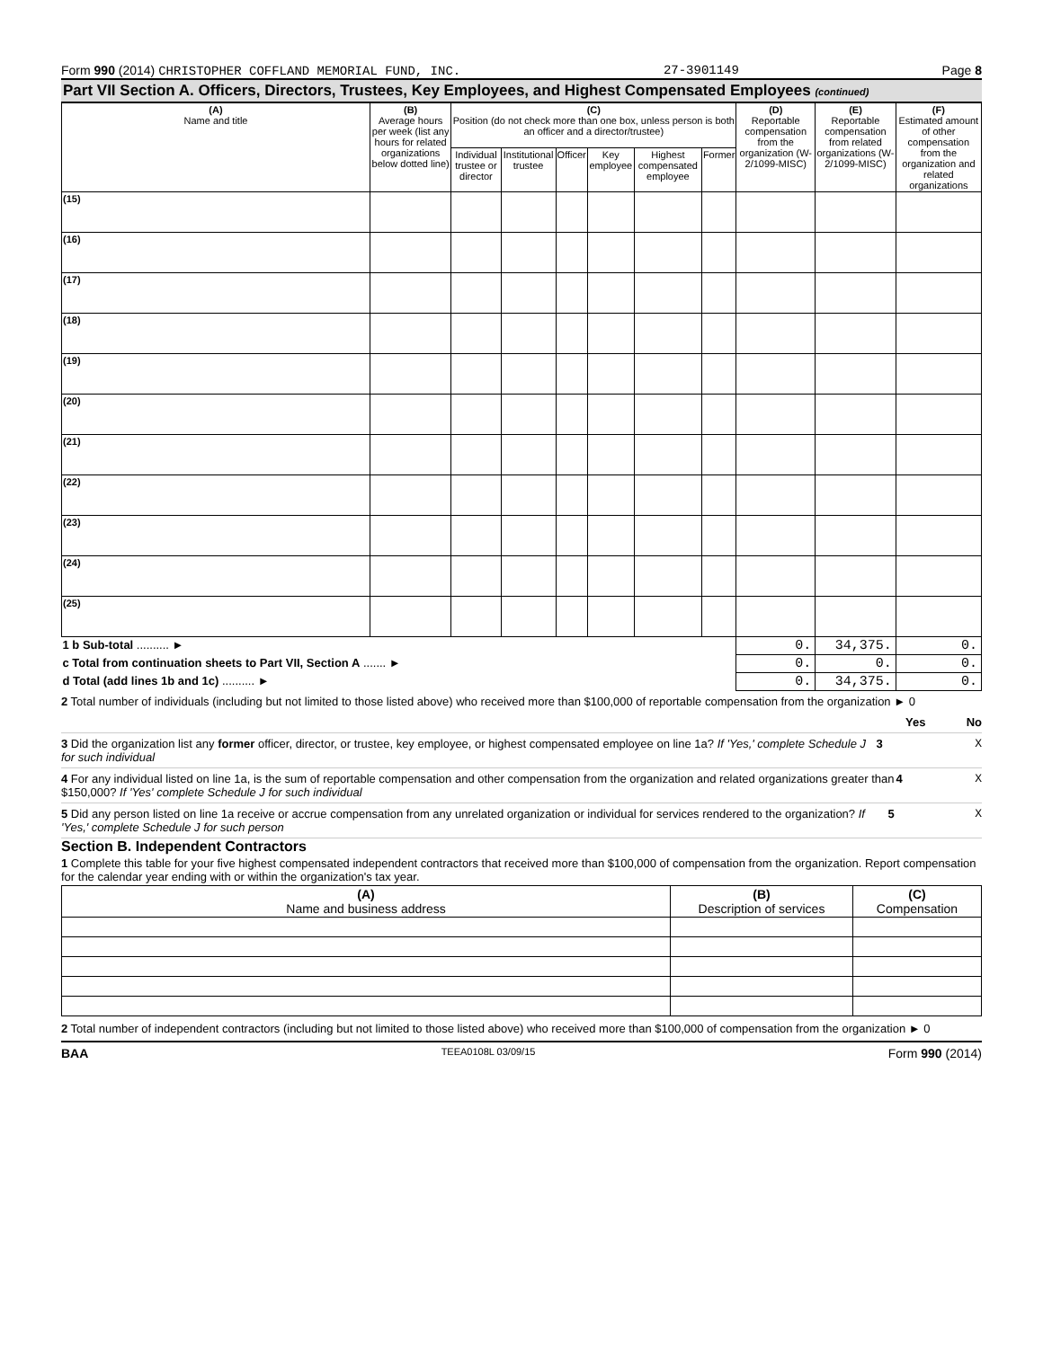Form 990 (2014) CHRISTOPHER COFFLAND MEMORIAL FUND, INC. 27-3901149 Page 8
Part VII Section A. Officers, Directors, Trustees, Key Employees, and Highest Compensated Employees (continued)
| (A) Name and title | (B) Average hours per week (list any hours for related organizations below dotted line) | (C) Position (do not check more than one box, unless person is both an officer and a director/trustee) | | | | | | (D) Reportable compensation from the organization (W-2/1099-MISC) | (E) Reportable compensation from related organizations (W-2/1099-MISC) | (F) Estimated amount of other compensation from the organization and related organizations |
| --- | --- | --- | --- | --- | --- | --- | --- | --- | --- | --- |
| | | Individual trustee or director | Institutional trustee | Officer | Key employee | Highest compensated employee | Former | | | |
| (15) | | | | | | | | | | |
| (16) | | | | | | | | | | |
| (17) | | | | | | | | | | |
| (18) | | | | | | | | | | |
| (19) | | | | | | | | | | |
| (20) | | | | | | | | | | |
| (21) | | | | | | | | | | |
| (22) | | | | | | | | | | |
| (23) | | | | | | | | | | |
| (24) | | | | | | | | | | |
| (25) | | | | | | | | | | |
| 1 b Sub-total .......... ► | | | | | | | | 0. | 34,375. | 0. |
| c Total from continuation sheets to Part VII, Section A ....... ► | | | | | | | | 0. | 0. | 0. |
| d Total (add lines 1b and 1c) .......... ► | | | | | | | | 0. | 34,375. | 0. |
2 Total number of individuals (including but not limited to those listed above) who received more than $100,000 of reportable compensation from the organization ► 0
Yes No
3 Did the organization list any former officer, director, or trustee, key employee, or highest compensated employee on line 1a? If 'Yes,' complete Schedule J for such individual 3 X
4 For any individual listed on line 1a, is the sum of reportable compensation and other compensation from the organization and related organizations greater than $150,000? If 'Yes' complete Schedule J for such individual 4 X
5 Did any person listed on line 1a receive or accrue compensation from any unrelated organization or individual for services rendered to the organization? If 'Yes,' complete Schedule J for such person 5 X
Section B. Independent Contractors
1 Complete this table for your five highest compensated independent contractors that received more than $100,000 of compensation from the organization. Report compensation for the calendar year ending with or within the organization's tax year.
| (A) Name and business address | (B) Description of services | (C) Compensation |
| --- | --- | --- |
2 Total number of independent contractors (including but not limited to those listed above) who received more than $100,000 of compensation from the organization ► 0
BAA TEEA0108L 03/09/15 Form 990 (2014)